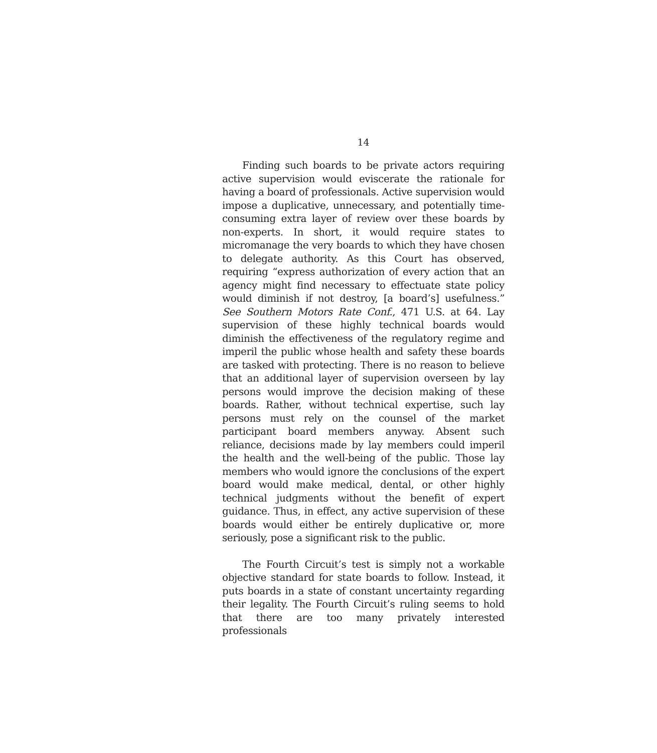14
Finding such boards to be private actors requiring active supervision would eviscerate the rationale for having a board of professionals. Active supervision would impose a duplicative, unnecessary, and potentially time-consuming extra layer of review over these boards by non-experts. In short, it would require states to micromanage the very boards to which they have chosen to delegate authority. As this Court has observed, requiring “express authorization of every action that an agency might find necessary to effectuate state policy would diminish if not destroy, [a board’s] usefulness.” See Southern Motors Rate Conf., 471 U.S. at 64. Lay supervision of these highly technical boards would diminish the effectiveness of the regulatory regime and imperil the public whose health and safety these boards are tasked with protecting. There is no reason to believe that an additional layer of supervision overseen by lay persons would improve the decision making of these boards. Rather, without technical expertise, such lay persons must rely on the counsel of the market participant board members anyway. Absent such reliance, decisions made by lay members could imperil the health and the well-being of the public. Those lay members who would ignore the conclusions of the expert board would make medical, dental, or other highly technical judgments without the benefit of expert guidance. Thus, in effect, any active supervision of these boards would either be entirely duplicative or, more seriously, pose a significant risk to the public.
The Fourth Circuit’s test is simply not a workable objective standard for state boards to follow. Instead, it puts boards in a state of constant uncertainty regarding their legality. The Fourth Circuit’s ruling seems to hold that there are too many privately interested professionals